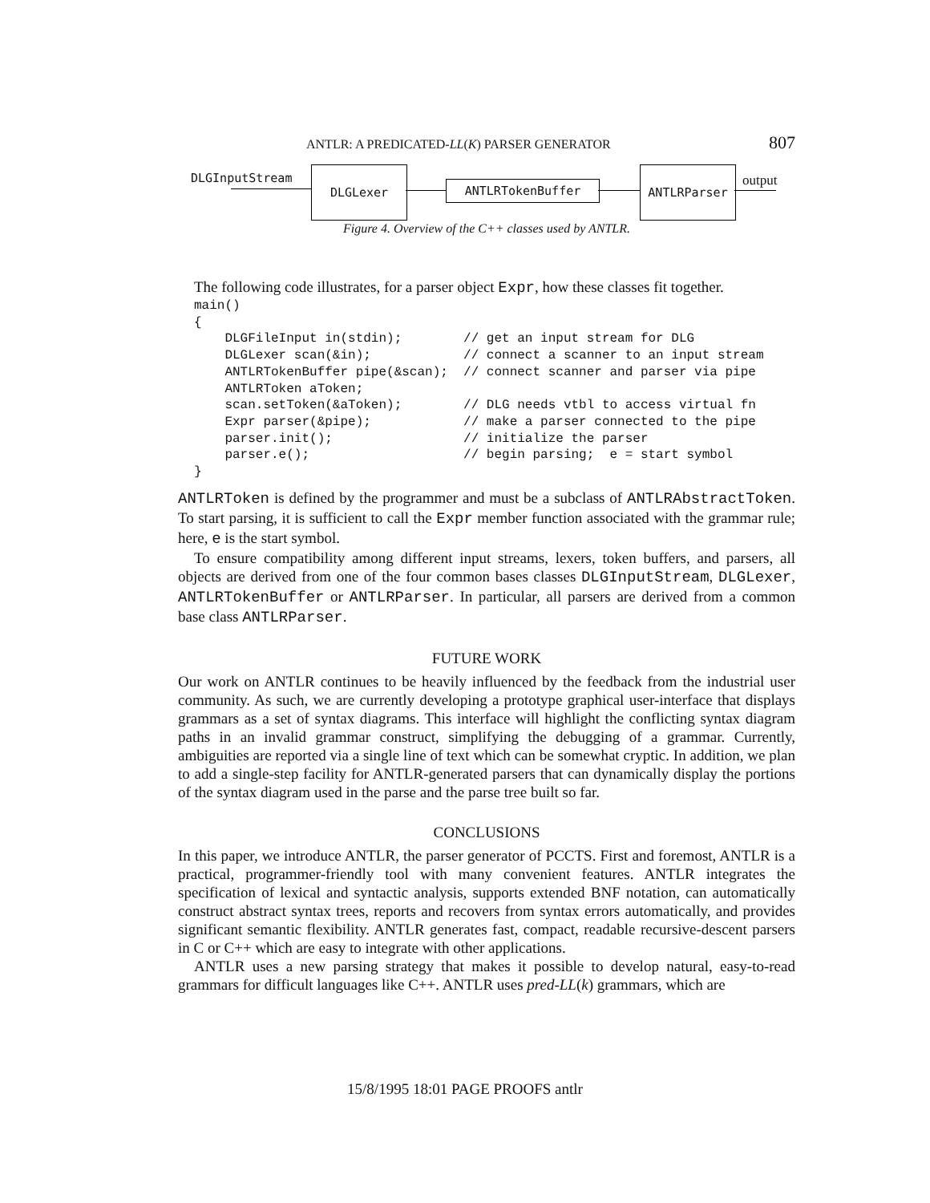ANTLR: A PREDICATED-LL(K) PARSER GENERATOR 807
DLGInputStream DLGLexer
ANTLRTokenBuffer
ANTLRParser
output
Figure 4. Overview of the C++ classes used by ANTLR.
The following code illustrates, for a parser object Expr, how these classes fit together.
main()
{
    DLGFileInput in(stdin);        // get an input stream for DLG
    DLGLexer scan(&in);            // connect a scanner to an input stream
    ANTLRTokenBuffer pipe(&scan);  // connect scanner and parser via pipe
    ANTLRToken aToken;
    scan.setToken(&aToken);        // DLG needs vtbl to access virtual fn
    Expr parser(&pipe);            // make a parser connected to the pipe
    parser.init();                 // initialize the parser
    parser.e();                    // begin parsing;  e = start symbol
}
ANTLRToken is defined by the programmer and must be a subclass of ANTLRAbstractToken. To start parsing, it is sufficient to call the Expr member function associated with the grammar rule; here, e is the start symbol.
To ensure compatibility among different input streams, lexers, token buffers, and parsers, all objects are derived from one of the four common bases classes DLGInputStream, DLGLexer, ANTLRTokenBuffer or ANTLRParser. In particular, all parsers are derived from a common base class ANTLRParser.
FUTURE WORK
Our work on ANTLR continues to be heavily influenced by the feedback from the industrial user community. As such, we are currently developing a prototype graphical user-interface that displays grammars as a set of syntax diagrams. This interface will highlight the conflicting syntax diagram paths in an invalid grammar construct, simplifying the debugging of a grammar. Currently, ambiguities are reported via a single line of text which can be somewhat cryptic. In addition, we plan to add a single-step facility for ANTLR-generated parsers that can dynamically display the portions of the syntax diagram used in the parse and the parse tree built so far.
CONCLUSIONS
In this paper, we introduce ANTLR, the parser generator of PCCTS. First and foremost, ANTLR is a practical, programmer-friendly tool with many convenient features. ANTLR integrates the specification of lexical and syntactic analysis, supports extended BNF notation, can automatically construct abstract syntax trees, reports and recovers from syntax errors automatically, and provides significant semantic flexibility. ANTLR generates fast, compact, readable recursive-descent parsers in C or C++ which are easy to integrate with other applications.
ANTLR uses a new parsing strategy that makes it possible to develop natural, easy-to-read grammars for difficult languages like C++. ANTLR uses pred-LL(k) grammars, which are
15/8/1995 18:01 PAGE PROOFS antlr